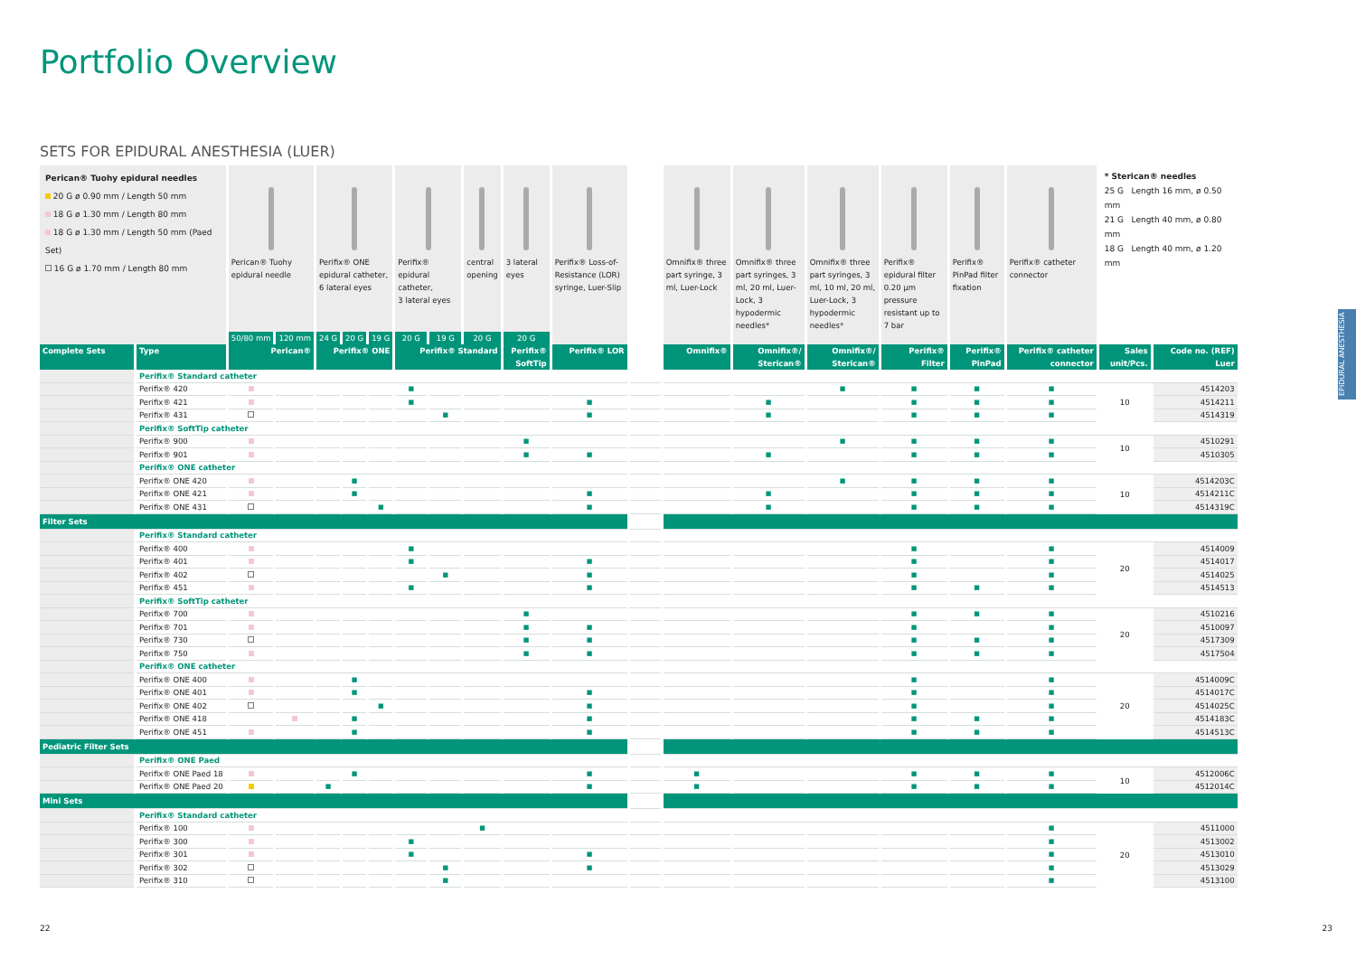Portfolio Overview
SETS FOR EPIDURAL ANESTHESIA (LUER)
EPIDURAL ANESTHESIA
| Perican® Tuohy epidural needles 20 G ø 0.90 mm / Length 50 mm 18 G ø 1.30 mm / Length 80 mm 18 G ø 1.30 mm / Length 50 mm (Paed Set) 16 G ø 1.70 mm / Length 80 mm | | | | | | | | | | | | | | | | | | | * Sterican® needles 25 G Length 16 mm, ø 0.50 mm 21 G Length 40 mm, ø 0.80 mm 18 G Length 40 mm, ø 1.20 mm | |
| | | Perican® Tuohy epidural needle | | Perifix® ONE epidural catheter, 6 lateral eyes | | | Perifix® epidural catheter, 3 lateral eyes | | central opening | 3 lateral eyes | Perifix® Loss-of-Resistance (LOR) syringe, Luer-Slip | | Omnifix® three part syringe, 3 ml, Luer-Lock | Omnifix® three part syringes, 3 ml, 20 ml, Luer-Lock, 3 hypodermic needles* | Omnifix® three part syringes, 3 ml, 10 ml, 20 ml, Luer-Lock, 3 hypodermic needles* | Perifix® epidural filter 0.20 µm pressure resistant up to 7 bar | Perifix® PinPad filter fixation | Perifix® catheter connector | | |
| | | 50/80 mm | 120 mm | 24 G | 20 G | 19 G | 20 G | 19 G | 20 G | 20 G | | | | | | | | | | |
| Complete Sets | Type | Perican® | | Perifix® ONE | | | Perifix® Standard | | | Perifix® SoftTip | Perifix® LOR | | Omnifix® | Omnifix®/ Sterican® | Omnifix®/ Sterican® | Perifix® Filter | Perifix® PinPad | Perifix® catheter connector | Sales unit/Pcs. | Code no. (REF) Luer |
| | Perifix® Standard catheter | | | | | | | | | | | | | | | | | | | |
| | Perifix® 420 | | | | | | ■ | | | | | | | | ■ | ■ | ■ | ■ | 10 | 4514203 |
| | Perifix® 421 | | | | | | ■ | | | | ■ | | | ■ | | ■ | ■ | ■ | | 4514211 |
| | Perifix® 431 | | | | | | | ■ | | | ■ | | | ■ | | ■ | ■ | ■ | | 4514319 |
| | Perifix® SoftTip catheter | | | | | | | | | | | | | | | | | | | |
| | Perifix® 900 | | | | | | | | | ■ | | | | | ■ | ■ | ■ | ■ | 10 | 4510291 |
| | Perifix® 901 | | | | | | | | | ■ | ■ | | | ■ | | ■ | ■ | ■ | | 4510305 |
| | Perifix® ONE catheter | | | | | | | | | | | | | | | | | | | |
| | Perifix® ONE 420 | | | | ■ | | | | | | | | | | ■ | ■ | ■ | ■ | 10 | 4514203C |
| | Perifix® ONE 421 | | | | ■ | | | | | | ■ | | | ■ | | ■ | ■ | ■ | | 4514211C |
| | Perifix® ONE 431 | | | | | ■ | | | | | ■ | | | ■ | | ■ | ■ | ■ | | 4514319C |
| Filter Sets | | | | | | | | | | | | | | | | | | | | |
| | Perifix® Standard catheter | | | | | | | | | | | | | | | | | | | |
| | Perifix® 400 | | | | | | ■ | | | | | | | | | ■ | | ■ | 20 | 4514009 |
| | Perifix® 401 | | | | | | ■ | | | | ■ | | | | | ■ | | ■ | | 4514017 |
| | Perifix® 402 | | | | | | | ■ | | | ■ | | | | | ■ | | ■ | | 4514025 |
| | Perifix® 451 | | | | | | ■ | | | | ■ | | | | | ■ | ■ | ■ | | 4514513 |
| | Perifix® SoftTip catheter | | | | | | | | | | | | | | | | | | | |
| | Perifix® 700 | | | | | | | | | ■ | | | | | | ■ | ■ | ■ | 20 | 4510216 |
| | Perifix® 701 | | | | | | | | | ■ | ■ | | | | | ■ | | ■ | | 4510097 |
| | Perifix® 730 | | | | | | | | | ■ | ■ | | | | | ■ | ■ | ■ | | 4517309 |
| | Perifix® 750 | | | | | | | | | ■ | ■ | | | | | ■ | ■ | ■ | | 4517504 |
| | Perifix® ONE catheter | | | | | | | | | | | | | | | | | | | |
| | Perifix® ONE 400 | | | | ■ | | | | | | | | | | | ■ | | ■ | 20 | 4514009C |
| | Perifix® ONE 401 | | | | ■ | | | | | | ■ | | | | | ■ | | ■ | | 4514017C |
| | Perifix® ONE 402 | | | | | ■ | | | | | ■ | | | | | ■ | | ■ | | 4514025C |
| | Perifix® ONE 418 | | | | ■ | | | | | | ■ | | | | | ■ | ■ | ■ | | 4514183C |
| | Perifix® ONE 451 | | | | ■ | | | | | | ■ | | | | | ■ | ■ | ■ | | 4514513C |
| Pediatric Filter Sets | | | | | | | | | | | | | | | | | | | | |
| | Perifix® ONE Paed | | | | | | | | | | | | | | | | | | | |
| | Perifix® ONE Paed 18 | | | | ■ | | | | | | ■ | | ■ | | | ■ | ■ | ■ | 10 | 4512006C |
| | Perifix® ONE Paed 20 | | | ■ | | | | | | | ■ | | ■ | | | ■ | ■ | ■ | | 4512014C |
| Mini Sets | | | | | | | | | | | | | | | | | | | | |
| | Perifix® Standard catheter | | | | | | | | | | | | | | | | | | | |
| | Perifix® 100 | | | | | | | | ■ | | | | | | | | | ■ | 20 | 4511000 |
| | Perifix® 300 | | | | | | ■ | | | | | | | | | | | ■ | | 4513002 |
| | Perifix® 301 | | | | | | ■ | | | | ■ | | | | | | | ■ | | 4513010 |
| | Perifix® 302 | | | | | | | ■ | | | ■ | | | | | | | ■ | | 4513029 |
| | Perifix® 310 | | | | | | | ■ | | | | | | | | | | ■ | | 4513100 |
22 23